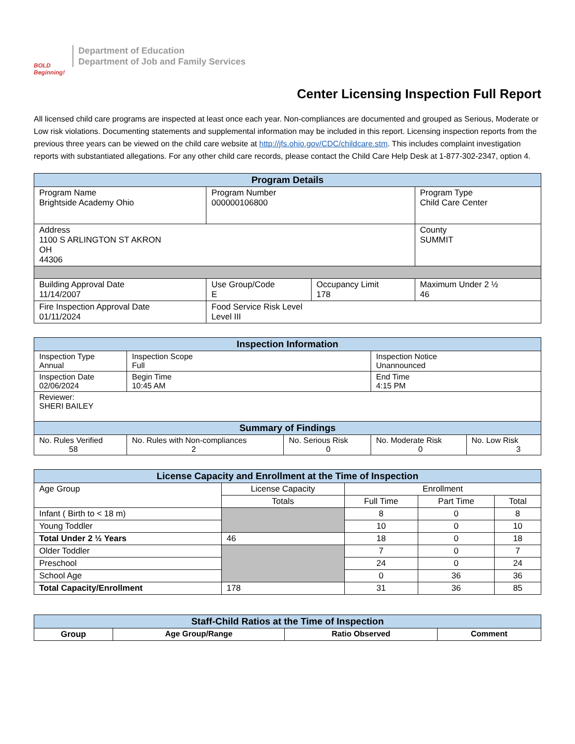BOLD Beginning!
Department of Education
Department of Job and Family Services
Center Licensing Inspection Full Report
All licensed child care programs are inspected at least once each year. Non-compliances are documented and grouped as Serious, Moderate or Low risk violations. Documenting statements and supplemental information may be included in this report. Licensing inspection reports from the previous three years can be viewed on the child care website at http://jfs.ohio.gov/CDC/childcare.stm. This includes complaint investigation reports with substantiated allegations. For any other child care records, please contact the Child Care Help Desk at 1-877-302-2347, option 4.
| Program Details | | | |
| --- | --- | --- | --- |
| Program Name Brightside Academy Ohio | Program Number 000000106800 | | Program Type Child Care Center |
| Address 1100 S ARLINGTON ST AKRON OH 44306 | | | County SUMMIT |
| Building Approval Date 11/14/2007 | Use Group/Code E | Occupancy Limit 178 | Maximum Under 2 ½ 46 |
| Fire Inspection Approval Date 01/11/2024 | Food Service Risk Level Level III | | |
| Inspection Information | | | | |
| --- | --- | --- | --- | --- |
| Inspection Type Annual | Inspection Scope Full | | Inspection Notice Unannounced | |
| Inspection Date 02/06/2024 | Begin Time 10:45 AM | | End Time 4:15 PM | |
| Reviewer: SHERI BAILEY | | | | |
| Summary of Findings | | | | |
| No. Rules Verified 58 | No. Rules with Non-compliances 2 | No. Serious Risk 0 | No. Moderate Risk 0 | No. Low Risk 3 |
| License Capacity and Enrollment at the Time of Inspection | | | | |
| --- | --- | --- | --- | --- |
| Age Group | License Capacity | Enrollment | | |
| | Totals | Full Time | Part Time | Total |
| Infant ( Birth to < 18 m) | | 8 | 0 | 8 |
| Young Toddler | | 10 | 0 | 10 |
| Total Under 2 ½ Years | 46 | 18 | 0 | 18 |
| Older Toddler | | 7 | 0 | 7 |
| Preschool | | 24 | 0 | 24 |
| School Age | | 0 | 36 | 36 |
| Total Capacity/Enrollment | 178 | 31 | 36 | 85 |
| Staff-Child Ratios at the Time of Inspection | | | |
| --- | --- | --- | --- |
| Group | Age Group/Range | Ratio Observed | Comment |